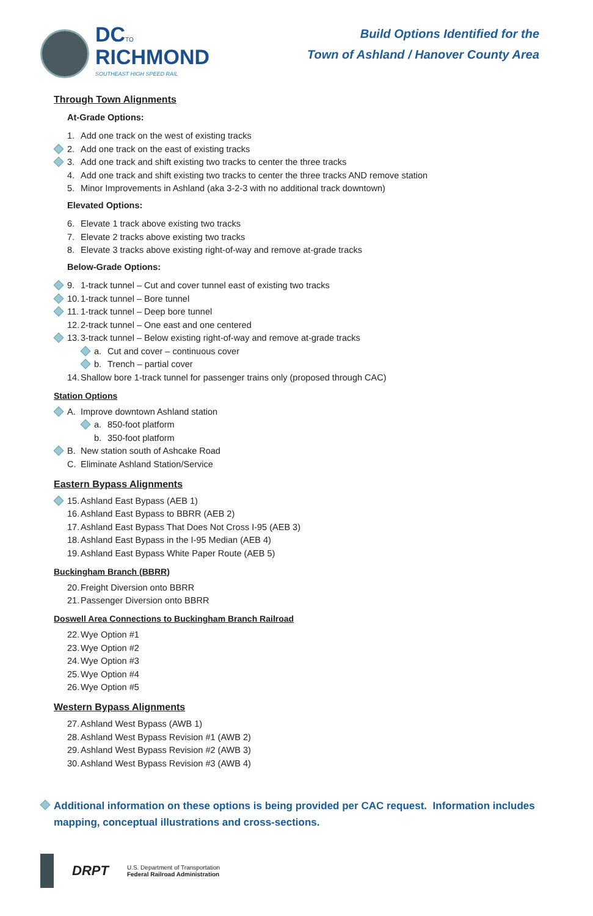DCTO
RICHMOND
SOUTHEAST HIGH SPEED RAIL
Build Options Identified for the
Town of Ashland / Hanover County Area
Through Town Alignments
At-Grade Options:
1. Add one track on the west of existing tracks
2. Add one track on the east of existing tracks
3. Add one track and shift existing two tracks to center the three tracks
4. Add one track and shift existing two tracks to center the three tracks AND remove station
5. Minor Improvements in Ashland (aka 3-2-3 with no additional track downtown)
Elevated Options:
6. Elevate 1 track above existing two tracks
7. Elevate 2 tracks above existing two tracks
8. Elevate 3 tracks above existing right-of-way and remove at-grade tracks
Below-Grade Options:
9. 1-track tunnel – Cut and cover tunnel east of existing two tracks
10. 1-track tunnel – Bore tunnel
11. 1-track tunnel – Deep bore tunnel
12. 2-track tunnel – One east and one centered
13. 3-track tunnel – Below existing right-of-way and remove at-grade tracks
a. Cut and cover – continuous cover
b. Trench – partial cover
14. Shallow bore 1-track tunnel for passenger trains only (proposed through CAC)
Station Options
A. Improve downtown Ashland station
a. 850-foot platform
b. 350-foot platform
B. New station south of Ashcake Road
C. Eliminate Ashland Station/Service
Eastern Bypass Alignments
15. Ashland East Bypass (AEB 1)
16. Ashland East Bypass to BBRR (AEB 2)
17. Ashland East Bypass That Does Not Cross I-95 (AEB 3)
18. Ashland East Bypass in the I-95 Median (AEB 4)
19. Ashland East Bypass White Paper Route (AEB 5)
Buckingham Branch (BBRR)
20. Freight Diversion onto BBRR
21. Passenger Diversion onto BBRR
Doswell Area Connections to Buckingham Branch Railroad
22. Wye Option #1
23. Wye Option #2
24. Wye Option #3
25. Wye Option #4
26. Wye Option #5
Western Bypass Alignments
27. Ashland West Bypass (AWB 1)
28. Ashland West Bypass Revision #1 (AWB 2)
29. Ashland West Bypass Revision #2 (AWB 3)
30. Ashland West Bypass Revision #3 (AWB 4)
Additional information on these options is being provided per CAC request. Information includes mapping, conceptual illustrations and cross-sections.
DRPT U.S. Department of Transportation
Federal Railroad Administration